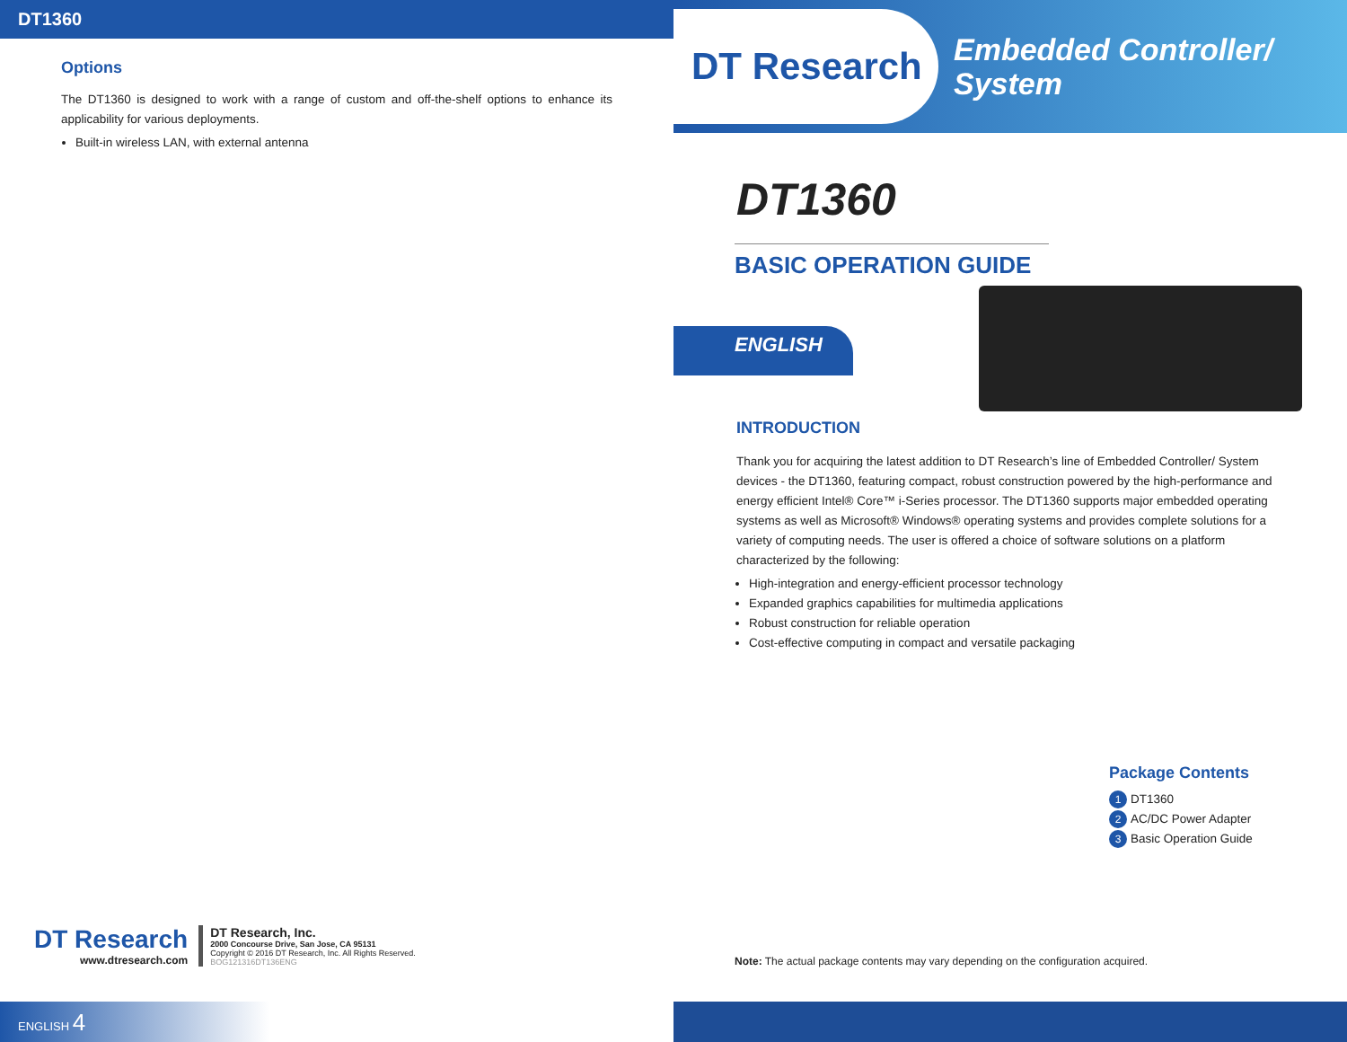DT1360
Options
The DT1360 is designed to work with a range of custom and off-the-shelf options to enhance its applicability for various deployments.
Built-in wireless LAN, with external antenna
DT Research
www.dtresearch.com
DT Research, Inc.
2000 Concourse Drive, San Jose, CA 95131
Copyright © 2016 DT Research, Inc. All Rights Reserved.
BOG121316DT136ENG
ENGLISH 4
DT Research
Embedded Controller/
System
DT1360
BASIC OPERATION GUIDE
ENGLISH
INTRODUCTION
Thank you for acquiring the latest addition to DT Research’s line of Embedded Controller/ System devices - the DT1360, featuring compact, robust construction powered by the high-performance and energy efficient Intel® Core™ i-Series processor. The DT1360 supports major embedded operating systems as well as Microsoft® Windows® operating systems and provides complete solutions for a variety of computing needs. The user is offered a choice of software solutions on a platform characterized by the following:
High-integration and energy-efficient processor technology
Expanded graphics capabilities for multimedia applications
Robust construction for reliable operation
Cost-effective computing in compact and versatile packaging
Package Contents
1 DT1360
2 AC/DC Power Adapter
3 Basic Operation Guide
Note: The actual package contents may vary depending on the configuration acquired.